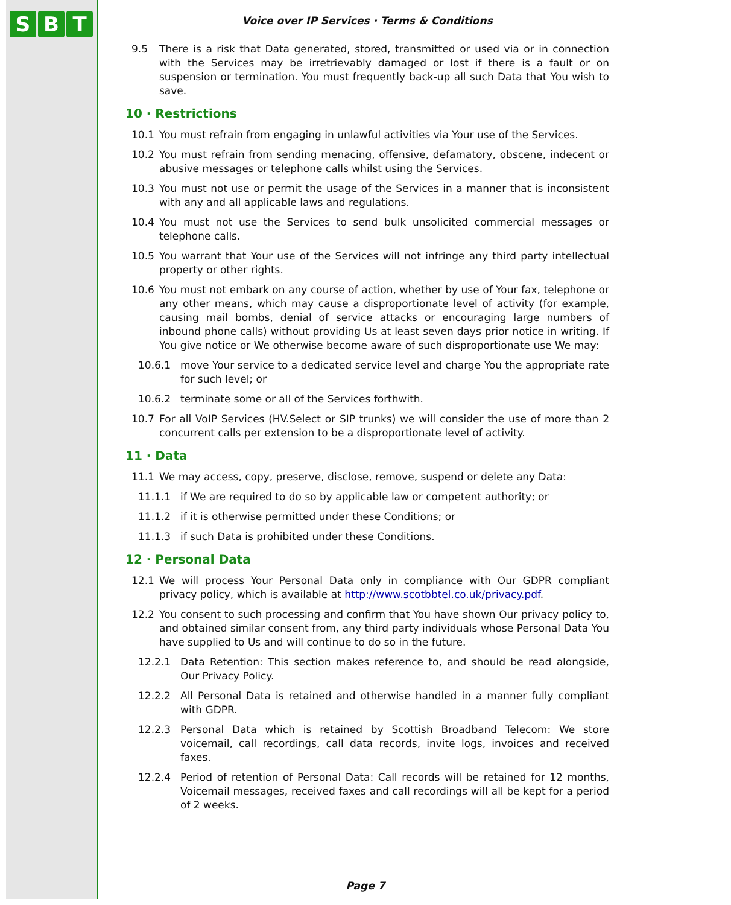S B T
Voice over IP Services · Terms & Conditions
9.5 There is a risk that Data generated, stored, transmitted or used via or in connection with the Services may be irretrievably damaged or lost if there is a fault or on suspension or termination. You must frequently back-up all such Data that You wish to save.
10 · Restrictions
10.1 You must refrain from engaging in unlawful activities via Your use of the Services.
10.2 You must refrain from sending menacing, offensive, defamatory, obscene, indecent or abusive messages or telephone calls whilst using the Services.
10.3 You must not use or permit the usage of the Services in a manner that is inconsistent with any and all applicable laws and regulations.
10.4 You must not use the Services to send bulk unsolicited commercial messages or telephone calls.
10.5 You warrant that Your use of the Services will not infringe any third party intellectual property or other rights.
10.6 You must not embark on any course of action, whether by use of Your fax, telephone or any other means, which may cause a disproportionate level of activity (for example, causing mail bombs, denial of service attacks or encouraging large numbers of inbound phone calls) without providing Us at least seven days prior notice in writing. If You give notice or We otherwise become aware of such disproportionate use We may:
10.6.1 move Your service to a dedicated service level and charge You the appropriate rate for such level; or
10.6.2 terminate some or all of the Services forthwith.
10.7 For all VoIP Services (HV.Select or SIP trunks) we will consider the use of more than 2 concurrent calls per extension to be a disproportionate level of activity.
11 · Data
11.1 We may access, copy, preserve, disclose, remove, suspend or delete any Data:
11.1.1 if We are required to do so by applicable law or competent authority; or
11.1.2 if it is otherwise permitted under these Conditions; or
11.1.3 if such Data is prohibited under these Conditions.
12 · Personal Data
12.1 We will process Your Personal Data only in compliance with Our GDPR compliant privacy policy, which is available at http://www.scotbbtel.co.uk/privacy.pdf.
12.2 You consent to such processing and confirm that You have shown Our privacy policy to, and obtained similar consent from, any third party individuals whose Personal Data You have supplied to Us and will continue to do so in the future.
12.2.1 Data Retention: This section makes reference to, and should be read alongside, Our Privacy Policy.
12.2.2 All Personal Data is retained and otherwise handled in a manner fully compliant with GDPR.
12.2.3 Personal Data which is retained by Scottish Broadband Telecom: We store voicemail, call recordings, call data records, invite logs, invoices and received faxes.
12.2.4 Period of retention of Personal Data: Call records will be retained for 12 months, Voicemail messages, received faxes and call recordings will all be kept for a period of 2 weeks.
Page 7